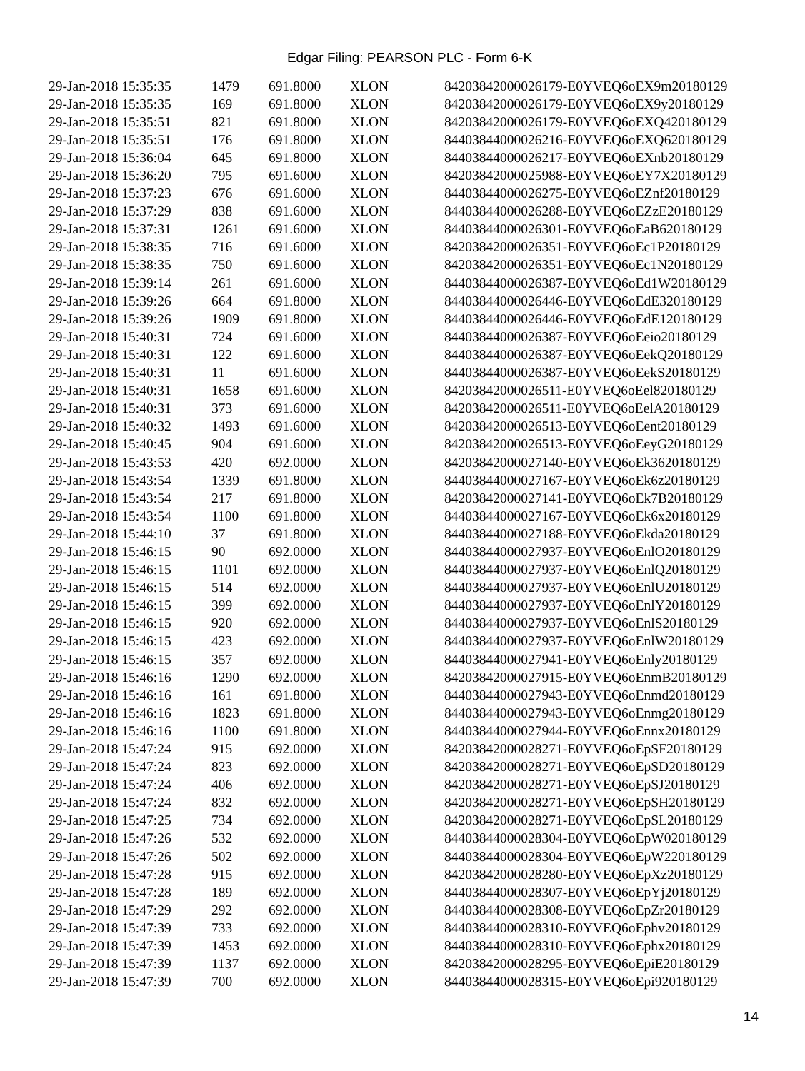Edgar Filing: PEARSON PLC - Form 6-K
| 29-Jan-2018 15:35:35 | 1479 | 691.8000 | XLON | 84203842000026179-E0YVEQ6oEX9m20180129 |
| 29-Jan-2018 15:35:35 | 169 | 691.8000 | XLON | 84203842000026179-E0YVEQ6oEX9y20180129 |
| 29-Jan-2018 15:35:51 | 821 | 691.8000 | XLON | 84203842000026179-E0YVEQ6oEXQ420180129 |
| 29-Jan-2018 15:35:51 | 176 | 691.8000 | XLON | 84403844000026216-E0YVEQ6oEXQ620180129 |
| 29-Jan-2018 15:36:04 | 645 | 691.8000 | XLON | 84403844000026217-E0YVEQ6oEXnb20180129 |
| 29-Jan-2018 15:36:20 | 795 | 691.6000 | XLON | 84203842000025988-E0YVEQ6oEY7X20180129 |
| 29-Jan-2018 15:37:23 | 676 | 691.6000 | XLON | 84403844000026275-E0YVEQ6oEZnf20180129 |
| 29-Jan-2018 15:37:29 | 838 | 691.6000 | XLON | 84403844000026288-E0YVEQ6oEZzE20180129 |
| 29-Jan-2018 15:37:31 | 1261 | 691.6000 | XLON | 84403844000026301-E0YVEQ6oEaB620180129 |
| 29-Jan-2018 15:38:35 | 716 | 691.6000 | XLON | 84203842000026351-E0YVEQ6oEc1P20180129 |
| 29-Jan-2018 15:38:35 | 750 | 691.6000 | XLON | 84203842000026351-E0YVEQ6oEc1N20180129 |
| 29-Jan-2018 15:39:14 | 261 | 691.6000 | XLON | 84403844000026387-E0YVEQ6oEd1W20180129 |
| 29-Jan-2018 15:39:26 | 664 | 691.8000 | XLON | 84403844000026446-E0YVEQ6oEdE320180129 |
| 29-Jan-2018 15:39:26 | 1909 | 691.8000 | XLON | 84403844000026446-E0YVEQ6oEdE120180129 |
| 29-Jan-2018 15:40:31 | 724 | 691.6000 | XLON | 84403844000026387-E0YVEQ6oEeio20180129 |
| 29-Jan-2018 15:40:31 | 122 | 691.6000 | XLON | 84403844000026387-E0YVEQ6oEekQ20180129 |
| 29-Jan-2018 15:40:31 | 11 | 691.6000 | XLON | 84403844000026387-E0YVEQ6oEekS20180129 |
| 29-Jan-2018 15:40:31 | 1658 | 691.6000 | XLON | 84203842000026511-E0YVEQ6oEel820180129 |
| 29-Jan-2018 15:40:31 | 373 | 691.6000 | XLON | 84203842000026511-E0YVEQ6oEelA20180129 |
| 29-Jan-2018 15:40:32 | 1493 | 691.6000 | XLON | 84203842000026513-E0YVEQ6oEent20180129 |
| 29-Jan-2018 15:40:45 | 904 | 691.6000 | XLON | 84203842000026513-E0YVEQ6oEeyG20180129 |
| 29-Jan-2018 15:43:53 | 420 | 692.0000 | XLON | 84203842000027140-E0YVEQ6oEk3620180129 |
| 29-Jan-2018 15:43:54 | 1339 | 691.8000 | XLON | 84403844000027167-E0YVEQ6oEk6z20180129 |
| 29-Jan-2018 15:43:54 | 217 | 691.8000 | XLON | 84203842000027141-E0YVEQ6oEk7B20180129 |
| 29-Jan-2018 15:43:54 | 1100 | 691.8000 | XLON | 84403844000027167-E0YVEQ6oEk6x20180129 |
| 29-Jan-2018 15:44:10 | 37 | 691.8000 | XLON | 84403844000027188-E0YVEQ6oEkda20180129 |
| 29-Jan-2018 15:46:15 | 90 | 692.0000 | XLON | 84403844000027937-E0YVEQ6oEnlO20180129 |
| 29-Jan-2018 15:46:15 | 1101 | 692.0000 | XLON | 84403844000027937-E0YVEQ6oEnlQ20180129 |
| 29-Jan-2018 15:46:15 | 514 | 692.0000 | XLON | 84403844000027937-E0YVEQ6oEnlU20180129 |
| 29-Jan-2018 15:46:15 | 399 | 692.0000 | XLON | 84403844000027937-E0YVEQ6oEnlY20180129 |
| 29-Jan-2018 15:46:15 | 920 | 692.0000 | XLON | 84403844000027937-E0YVEQ6oEnlS20180129 |
| 29-Jan-2018 15:46:15 | 423 | 692.0000 | XLON | 84403844000027937-E0YVEQ6oEnlW20180129 |
| 29-Jan-2018 15:46:15 | 357 | 692.0000 | XLON | 84403844000027941-E0YVEQ6oEnly20180129 |
| 29-Jan-2018 15:46:16 | 1290 | 692.0000 | XLON | 84203842000027915-E0YVEQ6oEnmB20180129 |
| 29-Jan-2018 15:46:16 | 161 | 691.8000 | XLON | 84403844000027943-E0YVEQ6oEnmd20180129 |
| 29-Jan-2018 15:46:16 | 1823 | 691.8000 | XLON | 84403844000027943-E0YVEQ6oEnmg20180129 |
| 29-Jan-2018 15:46:16 | 1100 | 691.8000 | XLON | 84403844000027944-E0YVEQ6oEnnx20180129 |
| 29-Jan-2018 15:47:24 | 915 | 692.0000 | XLON | 84203842000028271-E0YVEQ6oEpSF20180129 |
| 29-Jan-2018 15:47:24 | 823 | 692.0000 | XLON | 84203842000028271-E0YVEQ6oEpSD20180129 |
| 29-Jan-2018 15:47:24 | 406 | 692.0000 | XLON | 84203842000028271-E0YVEQ6oEpSJ20180129 |
| 29-Jan-2018 15:47:24 | 832 | 692.0000 | XLON | 84203842000028271-E0YVEQ6oEpSH20180129 |
| 29-Jan-2018 15:47:25 | 734 | 692.0000 | XLON | 84203842000028271-E0YVEQ6oEpSL20180129 |
| 29-Jan-2018 15:47:26 | 532 | 692.0000 | XLON | 84403844000028304-E0YVEQ6oEpW020180129 |
| 29-Jan-2018 15:47:26 | 502 | 692.0000 | XLON | 84403844000028304-E0YVEQ6oEpW220180129 |
| 29-Jan-2018 15:47:28 | 915 | 692.0000 | XLON | 84203842000028280-E0YVEQ6oEpXz20180129 |
| 29-Jan-2018 15:47:28 | 189 | 692.0000 | XLON | 84403844000028307-E0YVEQ6oEpYj20180129 |
| 29-Jan-2018 15:47:29 | 292 | 692.0000 | XLON | 84403844000028308-E0YVEQ6oEpZr20180129 |
| 29-Jan-2018 15:47:39 | 733 | 692.0000 | XLON | 84403844000028310-E0YVEQ6oEphv20180129 |
| 29-Jan-2018 15:47:39 | 1453 | 692.0000 | XLON | 84403844000028310-E0YVEQ6oEphx20180129 |
| 29-Jan-2018 15:47:39 | 1137 | 692.0000 | XLON | 84203842000028295-E0YVEQ6oEpiE20180129 |
| 29-Jan-2018 15:47:39 | 700 | 692.0000 | XLON | 84403844000028315-E0YVEQ6oEpi920180129 |
14